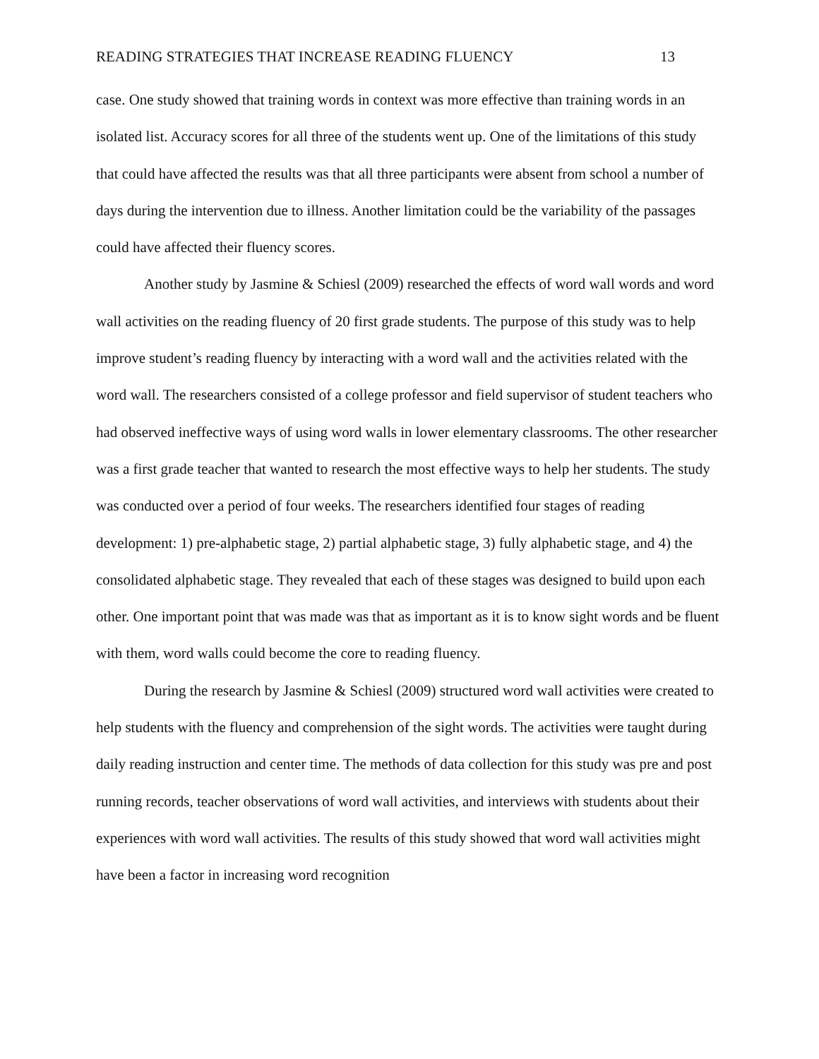READING STRATEGIES THAT INCREASE READING FLUENCY 13
case. One study showed that training words in context was more effective than training words in an isolated list. Accuracy scores for all three of the students went up. One of the limitations of this study that could have affected the results was that all three participants were absent from school a number of days during the intervention due to illness. Another limitation could be the variability of the passages could have affected their fluency scores.
Another study by Jasmine & Schiesl (2009) researched the effects of word wall words and word wall activities on the reading fluency of 20 first grade students. The purpose of this study was to help improve student’s reading fluency by interacting with a word wall and the activities related with the word wall. The researchers consisted of a college professor and field supervisor of student teachers who had observed ineffective ways of using word walls in lower elementary classrooms. The other researcher was a first grade teacher that wanted to research the most effective ways to help her students. The study was conducted over a period of four weeks. The researchers identified four stages of reading development: 1) pre-alphabetic stage, 2) partial alphabetic stage, 3) fully alphabetic stage, and 4) the consolidated alphabetic stage. They revealed that each of these stages was designed to build upon each other. One important point that was made was that as important as it is to know sight words and be fluent with them, word walls could become the core to reading fluency.
During the research by Jasmine & Schiesl (2009) structured word wall activities were created to help students with the fluency and comprehension of the sight words. The activities were taught during daily reading instruction and center time. The methods of data collection for this study was pre and post running records, teacher observations of word wall activities, and interviews with students about their experiences with word wall activities. The results of this study showed that word wall activities might have been a factor in increasing word recognition